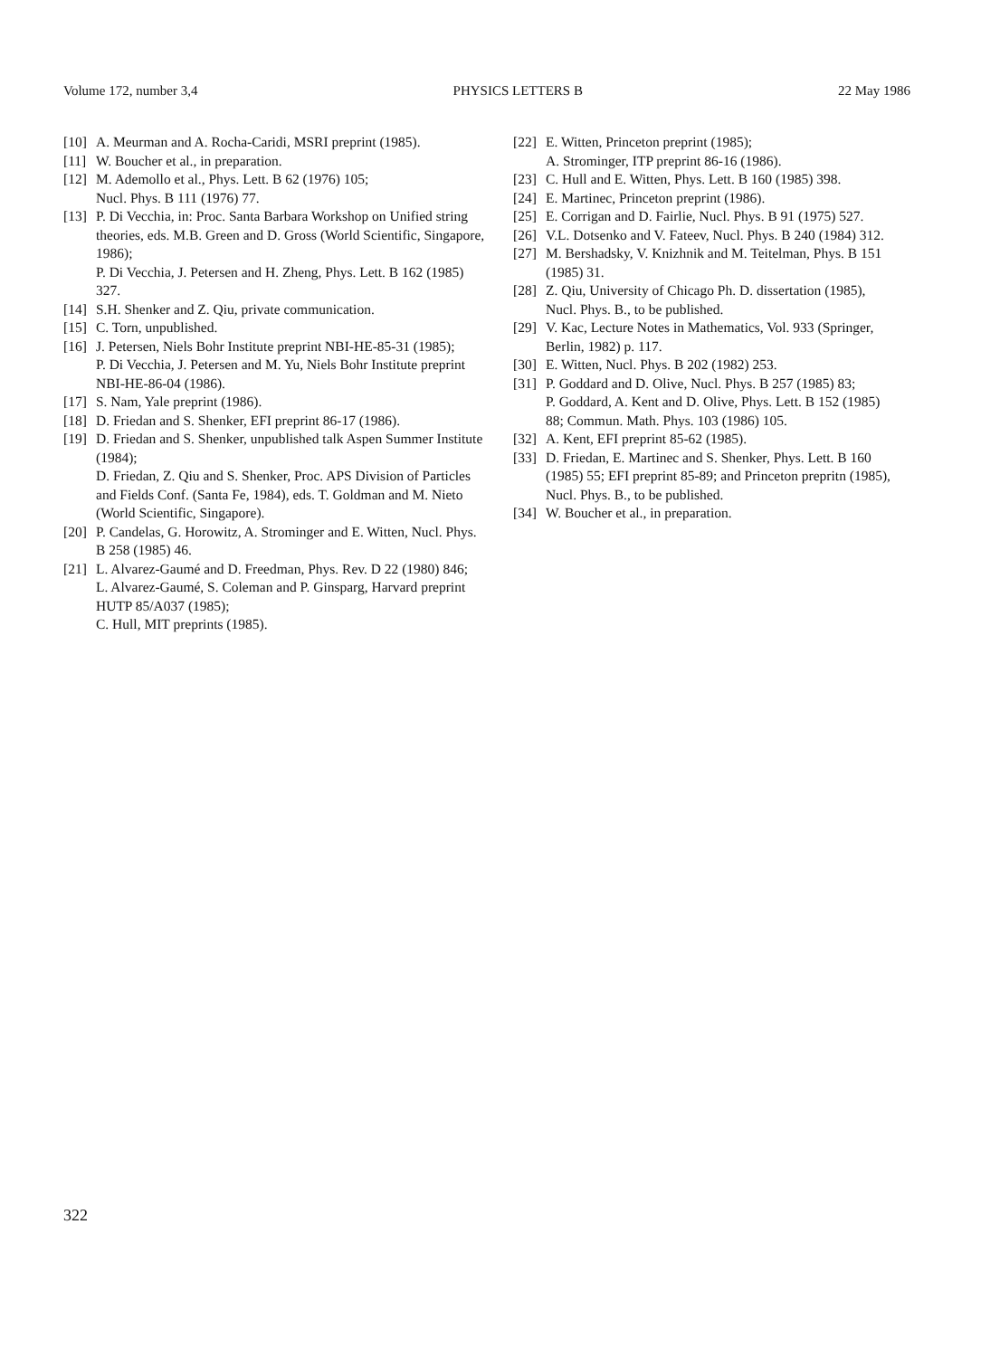Volume 172, number 3,4 PHYSICS LETTERS B 22 May 1986
[10] A. Meurman and A. Rocha-Caridi, MSRI preprint (1985).
[11] W. Boucher et al., in preparation.
[12] M. Ademollo et al., Phys. Lett. B 62 (1976) 105;
Nucl. Phys. B 111 (1976) 77.
[13] P. Di Vecchia, in: Proc. Santa Barbara Workshop on Unified string theories, eds. M.B. Green and D. Gross (World Scientific, Singapore, 1986);
P. Di Vecchia, J. Petersen and H. Zheng, Phys. Lett. B 162 (1985) 327.
[14] S.H. Shenker and Z. Qiu, private communication.
[15] C. Torn, unpublished.
[16] J. Petersen, Niels Bohr Institute preprint NBI-HE-85-31 (1985);
P. Di Vecchia, J. Petersen and M. Yu, Niels Bohr Institute preprint NBI-HE-86-04 (1986).
[17] S. Nam, Yale preprint (1986).
[18] D. Friedan and S. Shenker, EFI preprint 86-17 (1986).
[19] D. Friedan and S. Shenker, unpublished talk Aspen Summer Institute (1984);
D. Friedan, Z. Qiu and S. Shenker, Proc. APS Division of Particles and Fields Conf. (Santa Fe, 1984), eds. T. Goldman and M. Nieto (World Scientific, Singapore).
[20] P. Candelas, G. Horowitz, A. Strominger and E. Witten, Nucl. Phys. B 258 (1985) 46.
[21] L. Alvarez-Gaumé and D. Freedman, Phys. Rev. D 22 (1980) 846;
L. Alvarez-Gaumé, S. Coleman and P. Ginsparg, Harvard preprint HUTP 85/A037 (1985);
C. Hull, MIT preprints (1985).
[22] E. Witten, Princeton preprint (1985);
A. Strominger, ITP preprint 86-16 (1986).
[23] C. Hull and E. Witten, Phys. Lett. B 160 (1985) 398.
[24] E. Martinec, Princeton preprint (1986).
[25] E. Corrigan and D. Fairlie, Nucl. Phys. B 91 (1975) 527.
[26] V.L. Dotsenko and V. Fateev, Nucl. Phys. B 240 (1984) 312.
[27] M. Bershadsky, V. Knizhnik and M. Teitelman, Phys. B 151 (1985) 31.
[28] Z. Qiu, University of Chicago Ph. D. dissertation (1985), Nucl. Phys. B., to be published.
[29] V. Kac, Lecture Notes in Mathematics, Vol. 933 (Springer, Berlin, 1982) p. 117.
[30] E. Witten, Nucl. Phys. B 202 (1982) 253.
[31] P. Goddard and D. Olive, Nucl. Phys. B 257 (1985) 83;
P. Goddard, A. Kent and D. Olive, Phys. Lett. B 152 (1985) 88; Commun. Math. Phys. 103 (1986) 105.
[32] A. Kent, EFI preprint 85-62 (1985).
[33] D. Friedan, E. Martinec and S. Shenker, Phys. Lett. B 160 (1985) 55; EFI preprint 85-89; and Princeton prepritn (1985), Nucl. Phys. B., to be published.
[34] W. Boucher et al., in preparation.
322